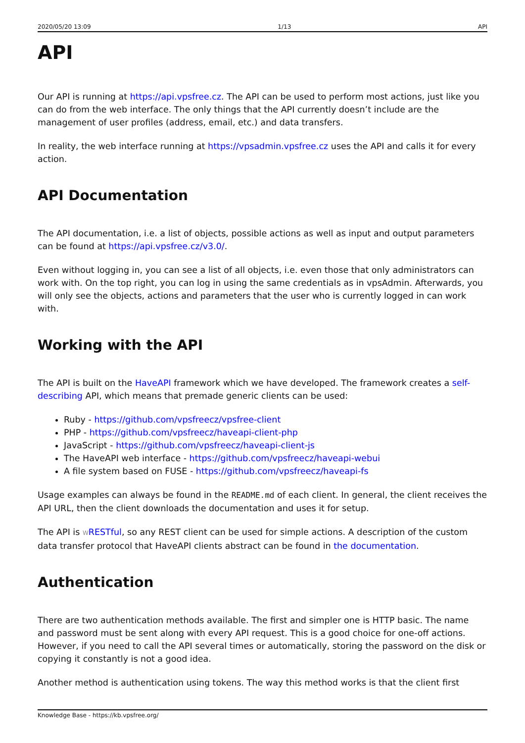2020/05/20 13:09 1/13 API
API
Our API is running at https://api.vpsfree.cz. The API can be used to perform most actions, just like you can do from the web interface. The only things that the API currently doesn’t include are the management of user profiles (address, email, etc.) and data transfers.
In reality, the web interface running at https://vpsadmin.vpsfree.cz uses the API and calls it for every action.
API Documentation
The API documentation, i.e. a list of objects, possible actions as well as input and output parameters can be found at https://api.vpsfree.cz/v3.0/.
Even without logging in, you can see a list of all objects, i.e. even those that only administrators can work with. On the top right, you can log in using the same credentials as in vpsAdmin. Afterwards, you will only see the objects, actions and parameters that the user who is currently logged in can work with.
Working with the API
The API is built on the HaveAPI framework which we have developed. The framework creates a self-describing API, which means that premade generic clients can be used:
Ruby - https://github.com/vpsfreecz/vpsfree-client
PHP - https://github.com/vpsfreecz/haveapi-client-php
JavaScript - https://github.com/vpsfreecz/haveapi-client-js
The HaveAPI web interface - https://github.com/vpsfreecz/haveapi-webui
A file system based on FUSE - https://github.com/vpsfreecz/haveapi-fs
Usage examples can always be found in the README.md of each client. In general, the client receives the API URL, then the client downloads the documentation and uses it for setup.
The API is WRESTful, so any REST client can be used for simple actions. A description of the custom data transfer protocol that HaveAPI clients abstract can be found in the documentation.
Authentication
There are two authentication methods available. The first and simpler one is HTTP basic. The name and password must be sent along with every API request. This is a good choice for one-off actions. However, if you need to call the API several times or automatically, storing the password on the disk or copying it constantly is not a good idea.
Another method is authentication using tokens. The way this method works is that the client first
Knowledge Base - https://kb.vpsfree.org/